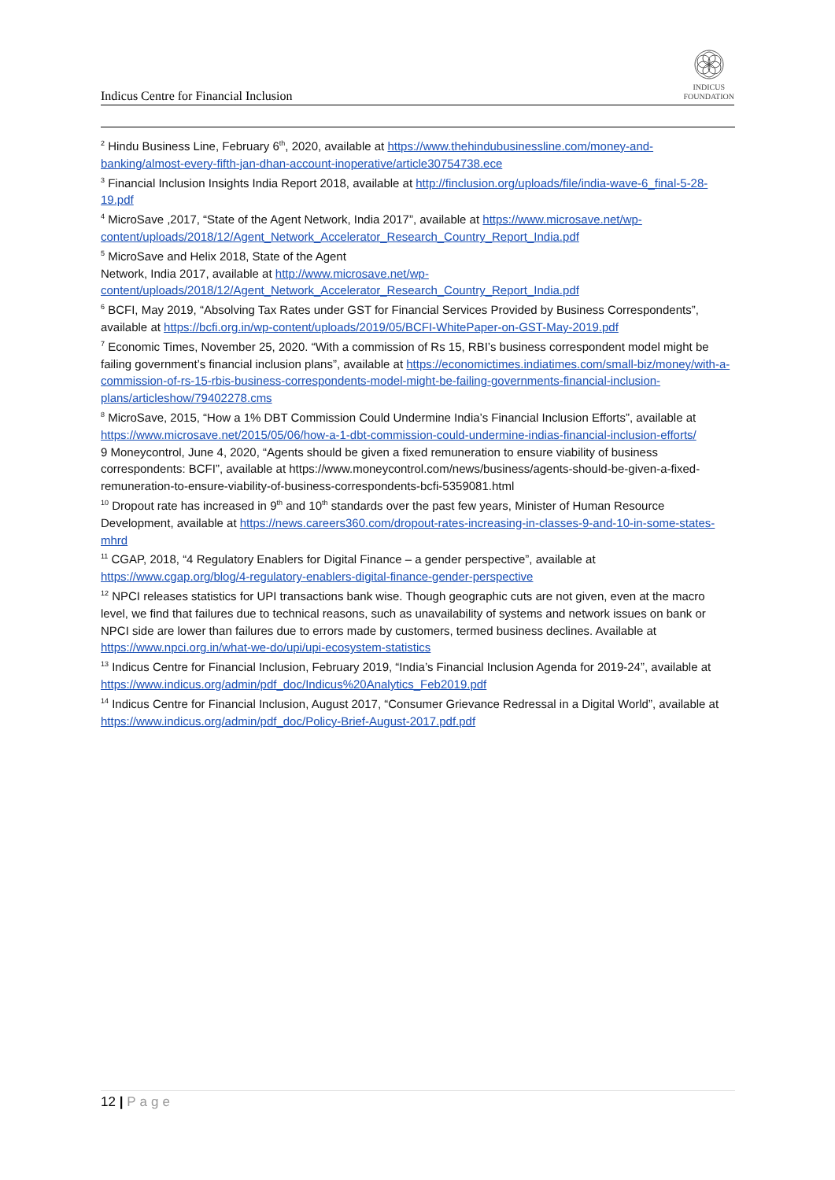Indicus Centre for Financial Inclusion
INDICUS
FOUNDATION
<sup>2</sup> Hindu Business Line, February 6<sup>th</sup>, 2020, available at https://www.thehindubusinessline.com/money-and-banking/almost-every-fifth-jan-dhan-account-inoperative/article30754738.ece
<sup>3</sup> Financial Inclusion Insights India Report 2018, available at http://finclusion.org/uploads/file/india-wave-6_final-5-28-19.pdf
<sup>4</sup> MicroSave ,2017, “State of the Agent Network, India 2017”, available at https://www.microsave.net/wp-content/uploads/2018/12/Agent_Network_Accelerator_Research_Country_Report_India.pdf
<sup>5</sup> MicroSave and Helix 2018, State of the Agent
Network, India 2017, available at http://www.microsave.net/wp-
content/uploads/2018/12/Agent_Network_Accelerator_Research_Country_Report_India.pdf
<sup>6</sup> BCFI, May 2019, “Absolving Tax Rates under GST for Financial Services Provided by Business Correspondents”, available at https://bcfi.org.in/wp-content/uploads/2019/05/BCFI-WhitePaper-on-GST-May-2019.pdf
<sup>7</sup> Economic Times, November 25, 2020. “With a commission of Rs 15, RBI’s business correspondent model might be failing government’s financial inclusion plans”, available at https://economictimes.indiatimes.com/small-biz/money/with-a-commission-of-rs-15-rbis-business-correspondents-model-might-be-failing-governments-financial-inclusion-plans/articleshow/79402278.cms
<sup>8</sup> MicroSave, 2015, “How a 1% DBT Commission Could Undermine India’s Financial Inclusion Efforts”, available at https://www.microsave.net/2015/05/06/how-a-1-dbt-commission-could-undermine-indias-financial-inclusion-efforts/
9 Moneycontrol, June 4, 2020, “Agents should be given a fixed remuneration to ensure viability of business correspondents: BCFI”, available at https://www.moneycontrol.com/news/business/agents-should-be-given-a-fixed-remuneration-to-ensure-viability-of-business-correspondents-bcfi-5359081.html
<sup>10</sup> Dropout rate has increased in 9<sup>th</sup> and 10<sup>th</sup> standards over the past few years, Minister of Human Resource Development, available at https://news.careers360.com/dropout-rates-increasing-in-classes-9-and-10-in-some-states-mhrd
<sup>11</sup> CGAP, 2018, “4 Regulatory Enablers for Digital Finance – a gender perspective”, available at https://www.cgap.org/blog/4-regulatory-enablers-digital-finance-gender-perspective
<sup>12</sup> NPCI releases statistics for UPI transactions bank wise. Though geographic cuts are not given, even at the macro level, we find that failures due to technical reasons, such as unavailability of systems and network issues on bank or NPCI side are lower than failures due to errors made by customers, termed business declines. Available at https://www.npci.org.in/what-we-do/upi/upi-ecosystem-statistics
<sup>13</sup> Indicus Centre for Financial Inclusion, February 2019, “India’s Financial Inclusion Agenda for 2019-24”, available at https://www.indicus.org/admin/pdf_doc/Indicus%20Analytics_Feb2019.pdf
<sup>14</sup> Indicus Centre for Financial Inclusion, August 2017, “Consumer Grievance Redressal in a Digital World”, available at https://www.indicus.org/admin/pdf_doc/Policy-Brief-August-2017.pdf.pdf
12 | Page